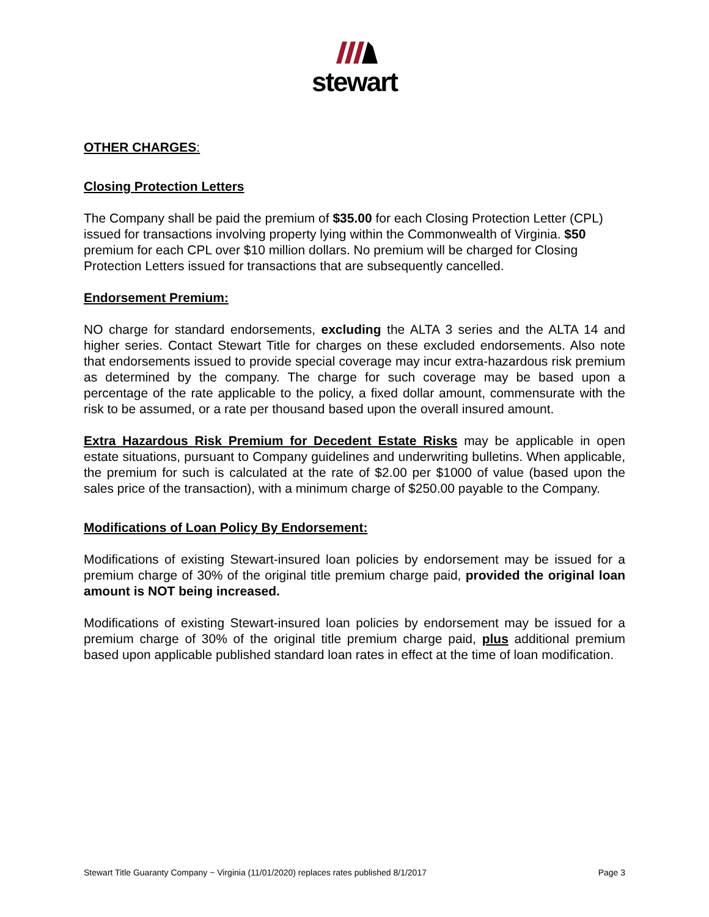stewart
OTHER CHARGES:
Closing Protection Letters
The Company shall be paid the premium of $35.00 for each Closing Protection Letter (CPL) issued for transactions involving property lying within the Commonwealth of Virginia. $50 premium for each CPL over $10 million dollars. No premium will be charged for Closing Protection Letters issued for transactions that are subsequently cancelled.
Endorsement Premium:
NO charge for standard endorsements, excluding the ALTA 3 series and the ALTA 14 and higher series. Contact Stewart Title for charges on these excluded endorsements. Also note that endorsements issued to provide special coverage may incur extra-hazardous risk premium as determined by the company. The charge for such coverage may be based upon a percentage of the rate applicable to the policy, a fixed dollar amount, commensurate with the risk to be assumed, or a rate per thousand based upon the overall insured amount.
Extra Hazardous Risk Premium for Decedent Estate Risks may be applicable in open estate situations, pursuant to Company guidelines and underwriting bulletins. When applicable, the premium for such is calculated at the rate of $2.00 per $1000 of value (based upon the sales price of the transaction), with a minimum charge of $250.00 payable to the Company.
Modifications of Loan Policy By Endorsement:
Modifications of existing Stewart-insured loan policies by endorsement may be issued for a premium charge of 30% of the original title premium charge paid, provided the original loan amount is NOT being increased.
Modifications of existing Stewart-insured loan policies by endorsement may be issued for a premium charge of 30% of the original title premium charge paid, plus additional premium based upon applicable published standard loan rates in effect at the time of loan modification.
Stewart Title Guaranty Company ~ Virginia (11/01/2020) replaces rates published 8/1/2017 Page 3